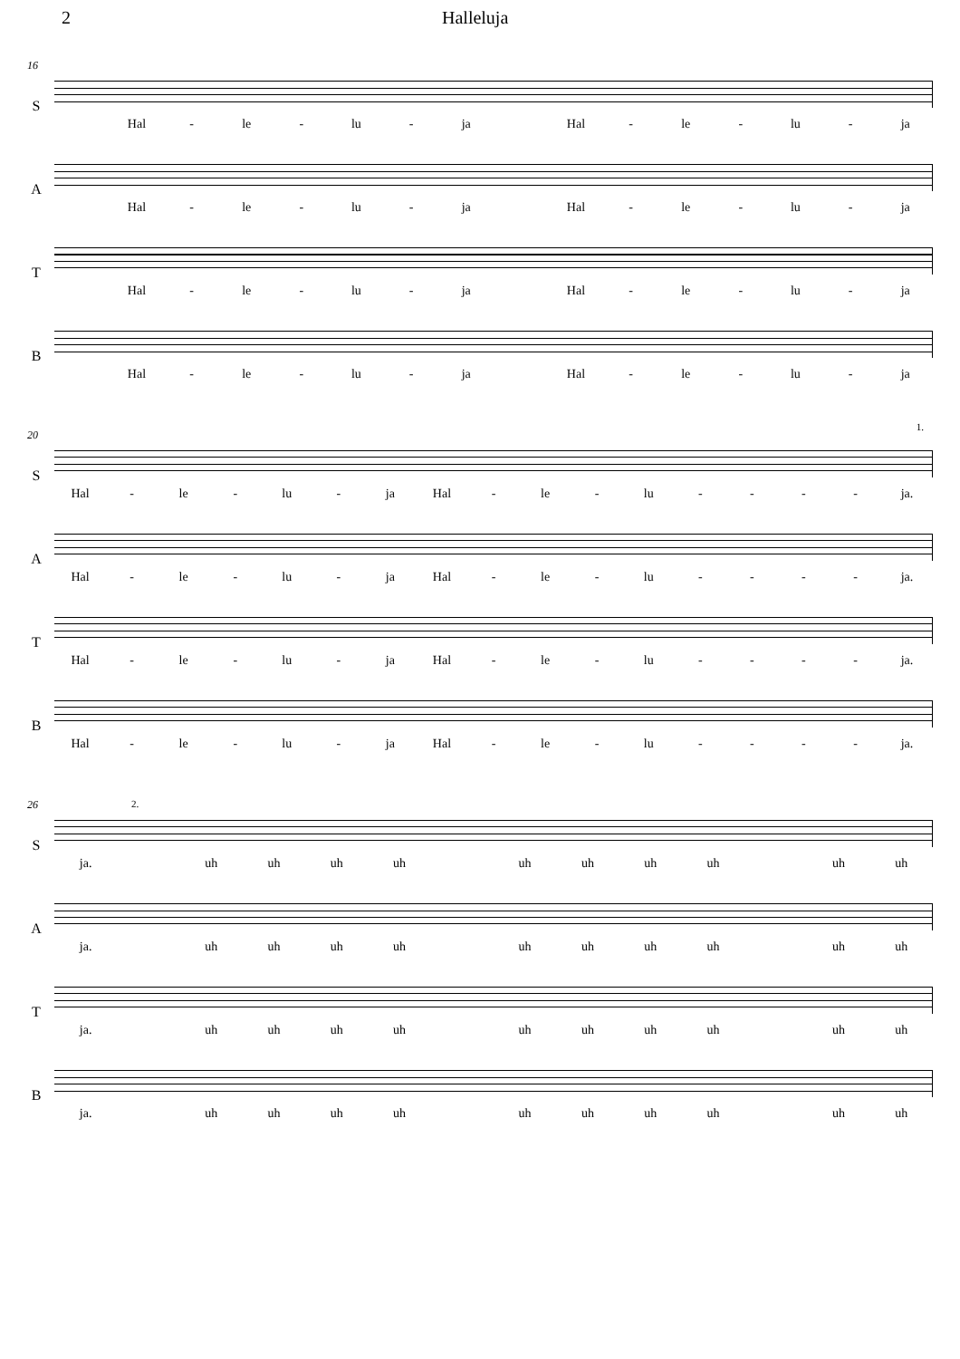2 Halleluja
16
S
Hal - le - lu - ja Hal - le - lu - ja
A
Hal - le - lu - ja Hal - le - lu - ja
T
Hal - le - lu - ja Hal - le - lu - ja
B
Hal - le - lu - ja Hal - le - lu - ja
20
1.
S
Hal - le - lu - ja Hal - le - lu - - - - ja.
A
Hal - le - lu - ja Hal - le - lu - - - - ja.
T
Hal - le - lu - ja Hal - le - lu - - - - ja.
B
Hal - le - lu - ja Hal - le - lu - - - - ja.
26 2.
S
ja. uh uh uh uh uh uh uh uh uh uh
A
ja. uh uh uh uh uh uh uh uh uh uh
T
ja. uh uh uh uh uh uh uh uh uh uh
B
ja. uh uh uh uh uh uh uh uh uh uh